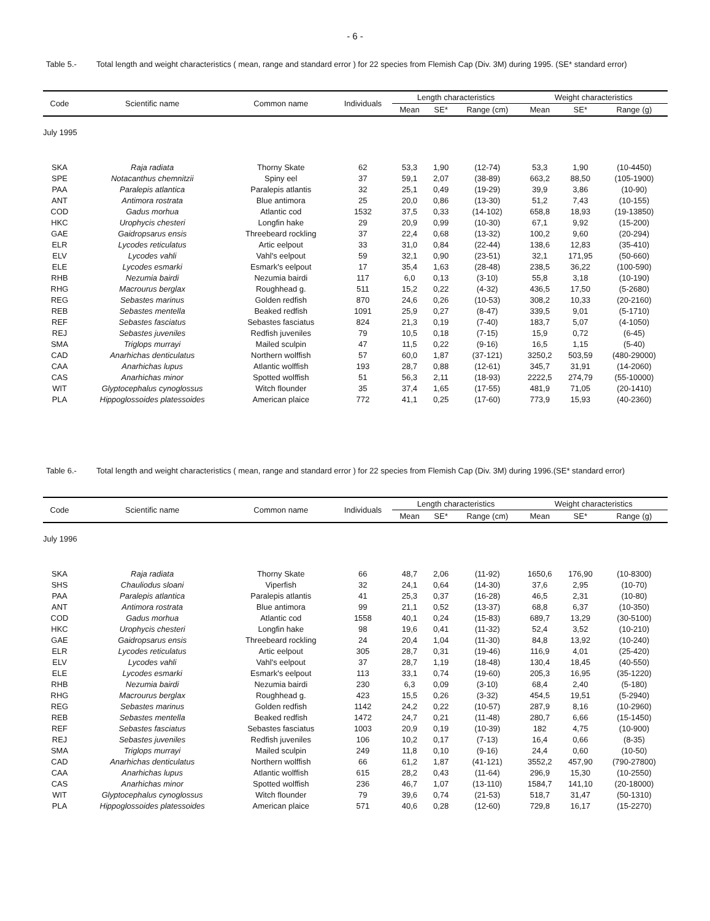- 6 -
Table 5.- Total length and weight characteristics ( mean, range and standard error ) for 22 species from Flemish Cap (Div. 3M) during 1995. (SE* standard error)
| Code | Scientific name | Common name | Individuals | Length characteristics | | | Weight characteristics | | |
| --- | --- | --- | --- | --- | --- | --- | --- | --- | --- |
| | | | | Mean | SE* | Range (cm) | Mean | SE* | Range (g) |
| July 1995 | | | | | | | | | |
| SKA | Raja radiata | Thorny Skate | 62 | 53,3 | 1,90 | (12-74) | 53,3 | 1,90 | (10-4450) |
| SPE | Notacanthus chemnitzii | Spiny eel | 37 | 59,1 | 2,07 | (38-89) | 663,2 | 88,50 | (105-1900) |
| PAA | Paralepis atlantica | Paralepis atlantis | 32 | 25,1 | 0,49 | (19-29) | 39,9 | 3,86 | (10-90) |
| ANT | Antimora rostrata | Blue antimora | 25 | 20,0 | 0,86 | (13-30) | 51,2 | 7,43 | (10-155) |
| COD | Gadus morhua | Atlantic cod | 1532 | 37,5 | 0,33 | (14-102) | 658,8 | 18,93 | (19-13850) |
| HKC | Urophycis chesteri | Longfin hake | 29 | 20,9 | 0,99 | (10-30) | 67,1 | 9,92 | (15-200) |
| GAE | Gaidropsarus ensis | Threebeard rockling | 37 | 22,4 | 0,68 | (13-32) | 100,2 | 9,60 | (20-294) |
| ELR | Lycodes reticulatus | Artic eelpout | 33 | 31,0 | 0,84 | (22-44) | 138,6 | 12,83 | (35-410) |
| ELV | Lycodes vahli | Vahl's eelpout | 59 | 32,1 | 0,90 | (23-51) | 32,1 | 171,95 | (50-660) |
| ELE | Lycodes esmarki | Esmark's eelpout | 17 | 35,4 | 1,63 | (28-48) | 238,5 | 36,22 | (100-590) |
| RHB | Nezumia bairdi | Nezumia bairdi | 117 | 6,0 | 0,13 | (3-10) | 55,8 | 3,18 | (10-190) |
| RHG | Macrourus berglax | Roughhead g. | 511 | 15,2 | 0,22 | (4-32) | 436,5 | 17,50 | (5-2680) |
| REG | Sebastes marinus | Golden redfish | 870 | 24,6 | 0,26 | (10-53) | 308,2 | 10,33 | (20-2160) |
| REB | Sebastes mentella | Beaked redfish | 1091 | 25,9 | 0,27 | (8-47) | 339,5 | 9,01 | (5-1710) |
| REF | Sebastes fasciatus | Sebastes fasciatus | 824 | 21,3 | 0,19 | (7-40) | 183,7 | 5,07 | (4-1050) |
| REJ | Sebastes juveniles | Redfish juveniles | 79 | 10,5 | 0,18 | (7-15) | 15,9 | 0,72 | (6-45) |
| SMA | Triglops murrayi | Mailed sculpin | 47 | 11,5 | 0,22 | (9-16) | 16,5 | 1,15 | (5-40) |
| CAD | Anarhichas denticulatus | Northern wolffish | 57 | 60,0 | 1,87 | (37-121) | 3250,2 | 503,59 | (480-29000) |
| CAA | Anarhichas lupus | Atlantic wolffish | 193 | 28,7 | 0,88 | (12-61) | 345,7 | 31,91 | (14-2060) |
| CAS | Anarhichas minor | Spotted wolffish | 51 | 56,3 | 2,11 | (18-93) | 2222,5 | 274,79 | (55-10000) |
| WIT | Glyptocephalus cynoglossus | Witch flounder | 35 | 37,4 | 1,65 | (17-55) | 481,9 | 71,05 | (20-1410) |
| PLA | Hippoglossoides platessoides | American plaice | 772 | 41,1 | 0,25 | (17-60) | 773,9 | 15,93 | (40-2360) |
Table 6.- Total length and weight characteristics ( mean, range and standard error ) for 22 species from Flemish Cap (Div. 3M) during 1996.(SE* standard error)
| Code | Scientific name | Common name | Individuals | Length characteristics | | | Weight characteristics | | |
| --- | --- | --- | --- | --- | --- | --- | --- | --- | --- |
| | | | | Mean | SE* | Range (cm) | Mean | SE* | Range (g) |
| July 1996 | | | | | | | | | |
| SKA | Raja radiata | Thorny Skate | 66 | 48,7 | 2,06 | (11-92) | 1650,6 | 176,90 | (10-8300) |
| SHS | Chauliodus sloani | Viperfish | 32 | 24,1 | 0,64 | (14-30) | 37,6 | 2,95 | (10-70) |
| PAA | Paralepis atlantica | Paralepis atlantis | 41 | 25,3 | 0,37 | (16-28) | 46,5 | 2,31 | (10-80) |
| ANT | Antimora rostrata | Blue antimora | 99 | 21,1 | 0,52 | (13-37) | 68,8 | 6,37 | (10-350) |
| COD | Gadus morhua | Atlantic cod | 1558 | 40,1 | 0,24 | (15-83) | 689,7 | 13,29 | (30-5100) |
| HKC | Urophycis chesteri | Longfin hake | 98 | 19,6 | 0,41 | (11-32) | 52,4 | 3,52 | (10-210) |
| GAE | Gaidropsarus ensis | Threebeard rockling | 24 | 20,4 | 1,04 | (11-30) | 84,8 | 13,92 | (10-240) |
| ELR | Lycodes reticulatus | Artic eelpout | 305 | 28,7 | 0,31 | (19-46) | 116,9 | 4,01 | (25-420) |
| ELV | Lycodes vahli | Vahl's eelpout | 37 | 28,7 | 1,19 | (18-48) | 130,4 | 18,45 | (40-550) |
| ELE | Lycodes esmarki | Esmark's eelpout | 113 | 33,1 | 0,74 | (19-60) | 205,3 | 16,95 | (35-1220) |
| RHB | Nezumia bairdi | Nezumia bairdi | 230 | 6,3 | 0,09 | (3-10) | 68,4 | 2,40 | (5-180) |
| RHG | Macrourus berglax | Roughhead g. | 423 | 15,5 | 0,26 | (3-32) | 454,5 | 19,51 | (5-2940) |
| REG | Sebastes marinus | Golden redfish | 1142 | 24,2 | 0,22 | (10-57) | 287,9 | 8,16 | (10-2960) |
| REB | Sebastes mentella | Beaked redfish | 1472 | 24,7 | 0,21 | (11-48) | 280,7 | 6,66 | (15-1450) |
| REF | Sebastes fasciatus | Sebastes fasciatus | 1003 | 20,9 | 0,19 | (10-39) | 182 | 4,75 | (10-900) |
| REJ | Sebastes juveniles | Redfish juveniles | 106 | 10,2 | 0,17 | (7-13) | 16,4 | 0,66 | (8-35) |
| SMA | Triglops murrayi | Mailed sculpin | 249 | 11,8 | 0,10 | (9-16) | 24,4 | 0,60 | (10-50) |
| CAD | Anarhichas denticulatus | Northern wolffish | 66 | 61,2 | 1,87 | (41-121) | 3552,2 | 457,90 | (790-27800) |
| CAA | Anarhichas lupus | Atlantic wolffish | 615 | 28,2 | 0,43 | (11-64) | 296,9 | 15,30 | (10-2550) |
| CAS | Anarhichas minor | Spotted wolffish | 236 | 46,7 | 1,07 | (13-110) | 1584,7 | 141,10 | (20-18000) |
| WIT | Glyptocephalus cynoglossus | Witch flounder | 79 | 39,6 | 0,74 | (21-53) | 518,7 | 31,47 | (50-1310) |
| PLA | Hippoglossoides platessoides | American plaice | 571 | 40,6 | 0,28 | (12-60) | 729,8 | 16,17 | (15-2270) |